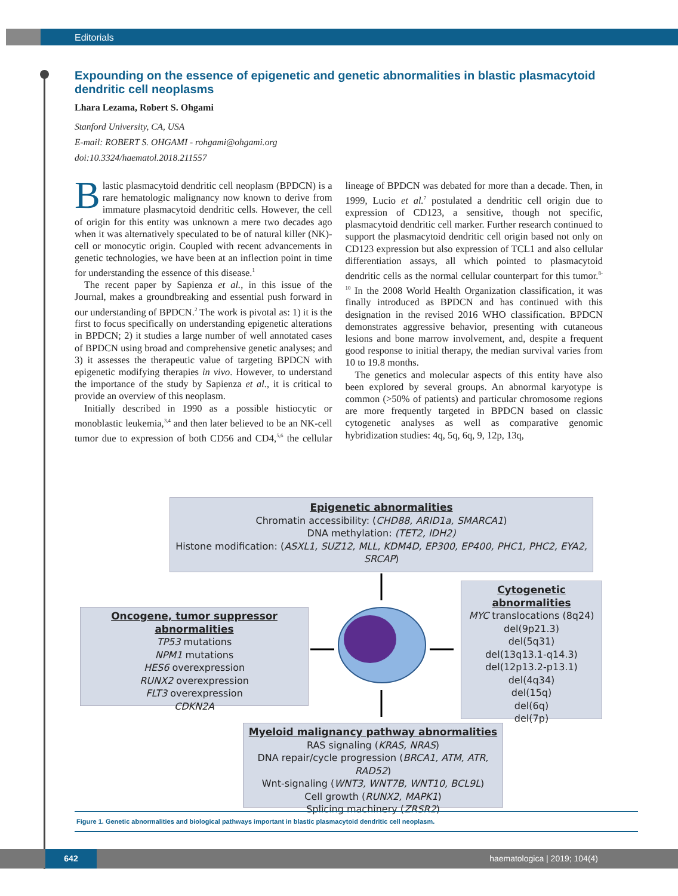Editorials
Expounding on the essence of epigenetic and genetic abnormalities in blastic plasmacytoid dendritic cell neoplasms
Lhara Lezama, Robert S. Ohgami
Stanford University, CA, USA
E-mail: ROBERT S. OHGAMI - rohgami@ohgami.org
doi:10.3324/haematol.2018.211557
Blastic plasmacytoid dendritic cell neoplasm (BPDCN) is a rare hematologic malignancy now known to derive from immature plasmacytoid dendritic cells. However, the cell of origin for this entity was unknown a mere two decades ago when it was alternatively speculated to be of natural killer (NK)-cell or monocytic origin. Coupled with recent advancements in genetic technologies, we have been at an inflection point in time for understanding the essence of this disease.<sup>1</sup>
The recent paper by Sapienza et al., in this issue of the Journal, makes a groundbreaking and essential push forward in our understanding of BPDCN.<sup>2</sup> The work is pivotal as: 1) it is the first to focus specifically on understanding epigenetic alterations in BPDCN; 2) it studies a large number of well annotated cases of BPDCN using broad and comprehensive genetic analyses; and 3) it assesses the therapeutic value of targeting BPDCN with epigenetic modifying therapies in vivo. However, to understand the importance of the study by Sapienza et al., it is critical to provide an overview of this neoplasm.
Initially described in 1990 as a possible histiocytic or monoblastic leukemia,<sup>3,4</sup> and then later believed to be an NK-cell tumor due to expression of both CD56 and CD4,<sup>5,6</sup> the cellular lineage of BPDCN was debated for more than a decade. Then, in 1999, Lucio et al.<sup>7</sup> postulated a dendritic cell origin due to expression of CD123, a sensitive, though not specific, plasmacytoid dendritic cell marker. Further research continued to support the plasmacytoid dendritic cell origin based not only on CD123 expression but also expression of TCL1 and also cellular differentiation assays, all which pointed to plasmacytoid dendritic cells as the normal cellular counterpart for this tumor.<sup>8-10</sup> In the 2008 World Health Organization classification, it was finally introduced as BPDCN and has continued with this designation in the revised 2016 WHO classification. BPDCN demonstrates aggressive behavior, presenting with cutaneous lesions and bone marrow involvement, and, despite a frequent good response to initial therapy, the median survival varies from 10 to 19.8 months.
The genetics and molecular aspects of this entity have also been explored by several groups. An abnormal karyotype is common (>50% of patients) and particular chromosome regions are more frequently targeted in BPDCN based on classic cytogenetic analyses as well as comparative genomic hybridization studies: 4q, 5q, 6q, 9, 12p, 13q,
Epigenetic abnormalities
Chromatin accessibility: (CHD88, ARID1a, SMARCA1)
DNA methylation: (TET2, IDH2)
Histone modification: (ASXL1, SUZ12, MLL, KDM4D, EP300, EP400, PHC1, PHC2, EYA2, SRCAP)
Cytogenetic abnormalities
MYC translocations (8q24)
del(9p21.3)
del(5q31)
del(13q13.1-q14.3)
del(12p13.2-p13.1)
del(4q34)
del(15q)
del(6q)
del(7p)
Oncogene, tumor suppressor abnormalities
TP53 mutations
NPM1 mutations
HES6 overexpression
RUNX2 overexpression
FLT3 overexpression
CDKN2A
Myeloid malignancy pathway abnormalities
RAS signaling (KRAS, NRAS)
DNA repair/cycle progression (BRCA1, ATM, ATR, RAD52)
Wnt-signaling (WNT3, WNT7B, WNT10, BCL9L)
Cell growth (RUNX2, MAPK1)
Splicing machinery (ZRSR2)
Figure 1. Genetic abnormalities and biological pathways important in blastic plasmacytoid dendritic cell neoplasm.
642 haematologica | 2019; 104(4)